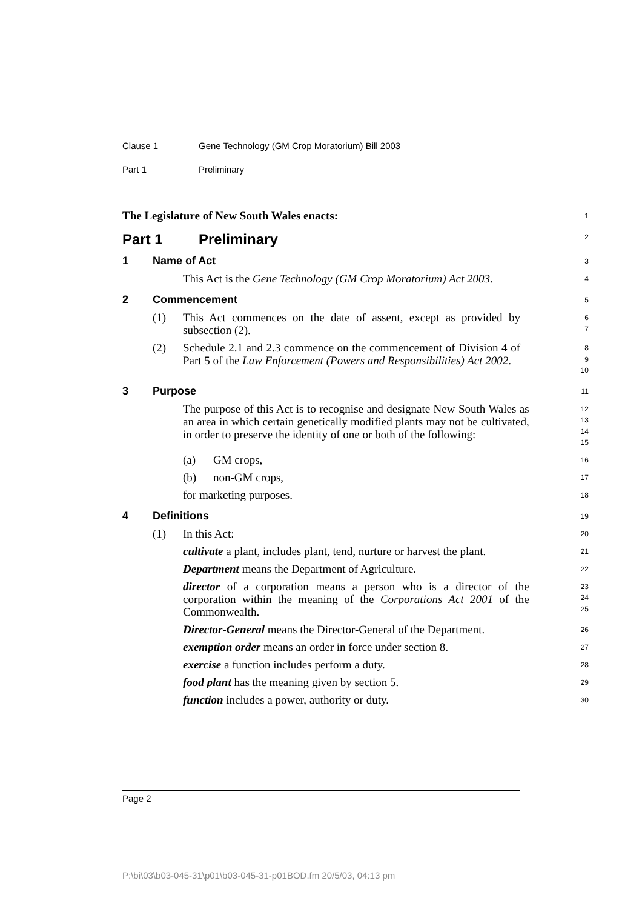Clause 1 Gene Technology (GM Crop Moratorium) Bill 2003
Part 1 Preliminary
The Legislature of New South Wales enacts:
1
Part 1 Preliminary
2
1 Name of Act
3
This Act is the Gene Technology (GM Crop Moratorium) Act 2003.
4
2 Commencement
5
(1) This Act commences on the date of assent, except as provided by subsection (2).
6
7
(2) Schedule 2.1 and 2.3 commence on the commencement of Division 4 of Part 5 of the Law Enforcement (Powers and Responsibilities) Act 2002.
8
9
10
3 Purpose
11
The purpose of this Act is to recognise and designate New South Wales as an area in which certain genetically modified plants may not be cultivated, in order to preserve the identity of one or both of the following:
12
13
14
15
(a) GM crops,
16
(b) non-GM crops,
17
for marketing purposes.
18
4 Definitions
19
(1) In this Act:
20
cultivate a plant, includes plant, tend, nurture or harvest the plant.
21
Department means the Department of Agriculture.
22
director of a corporation means a person who is a director of the corporation within the meaning of the Corporations Act 2001 of the Commonwealth.
23
24
25
Director-General means the Director-General of the Department.
26
exemption order means an order in force under section 8.
27
exercise a function includes perform a duty.
28
food plant has the meaning given by section 5.
29
function includes a power, authority or duty.
30
Page 2
P:\bi\03\b03-045-31\p01\b03-045-31-p01BOD.fm 20/5/03, 04:13 pm